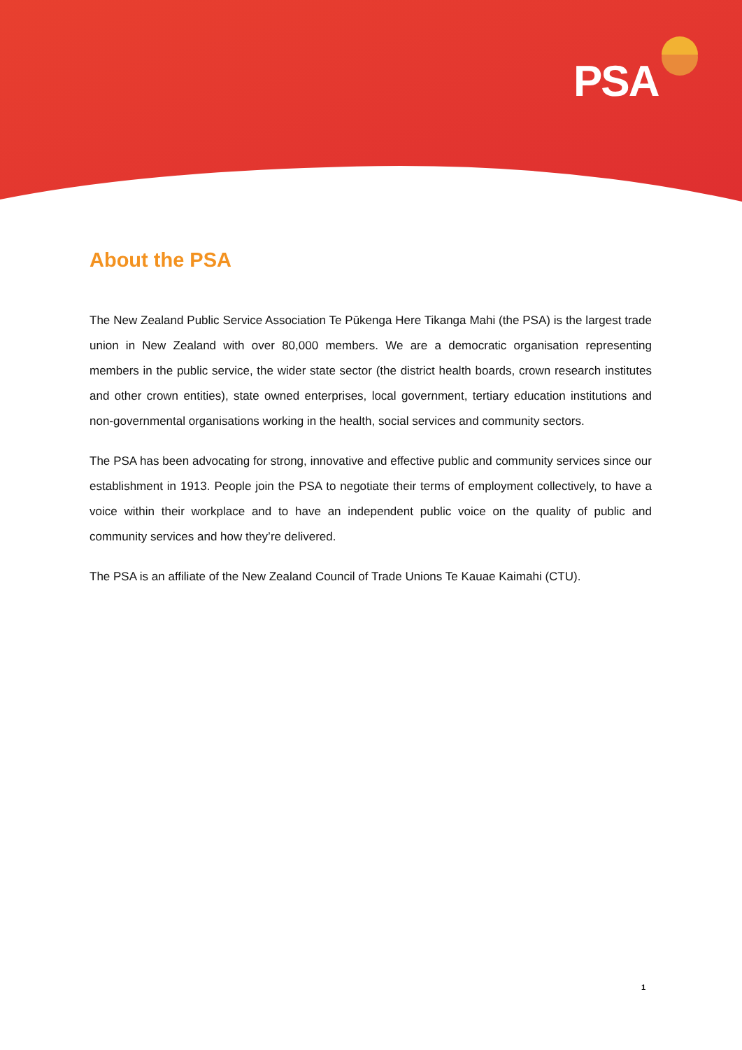PSA
About the PSA
The New Zealand Public Service Association Te Pūkenga Here Tikanga Mahi (the PSA) is the largest trade union in New Zealand with over 80,000 members. We are a democratic organisation representing members in the public service, the wider state sector (the district health boards, crown research institutes and other crown entities), state owned enterprises, local government, tertiary education institutions and non-governmental organisations working in the health, social services and community sectors.
The PSA has been advocating for strong, innovative and effective public and community services since our establishment in 1913. People join the PSA to negotiate their terms of employment collectively, to have a voice within their workplace and to have an independent public voice on the quality of public and community services and how they’re delivered.
The PSA is an affiliate of the New Zealand Council of Trade Unions Te Kauae Kaimahi (CTU).
1